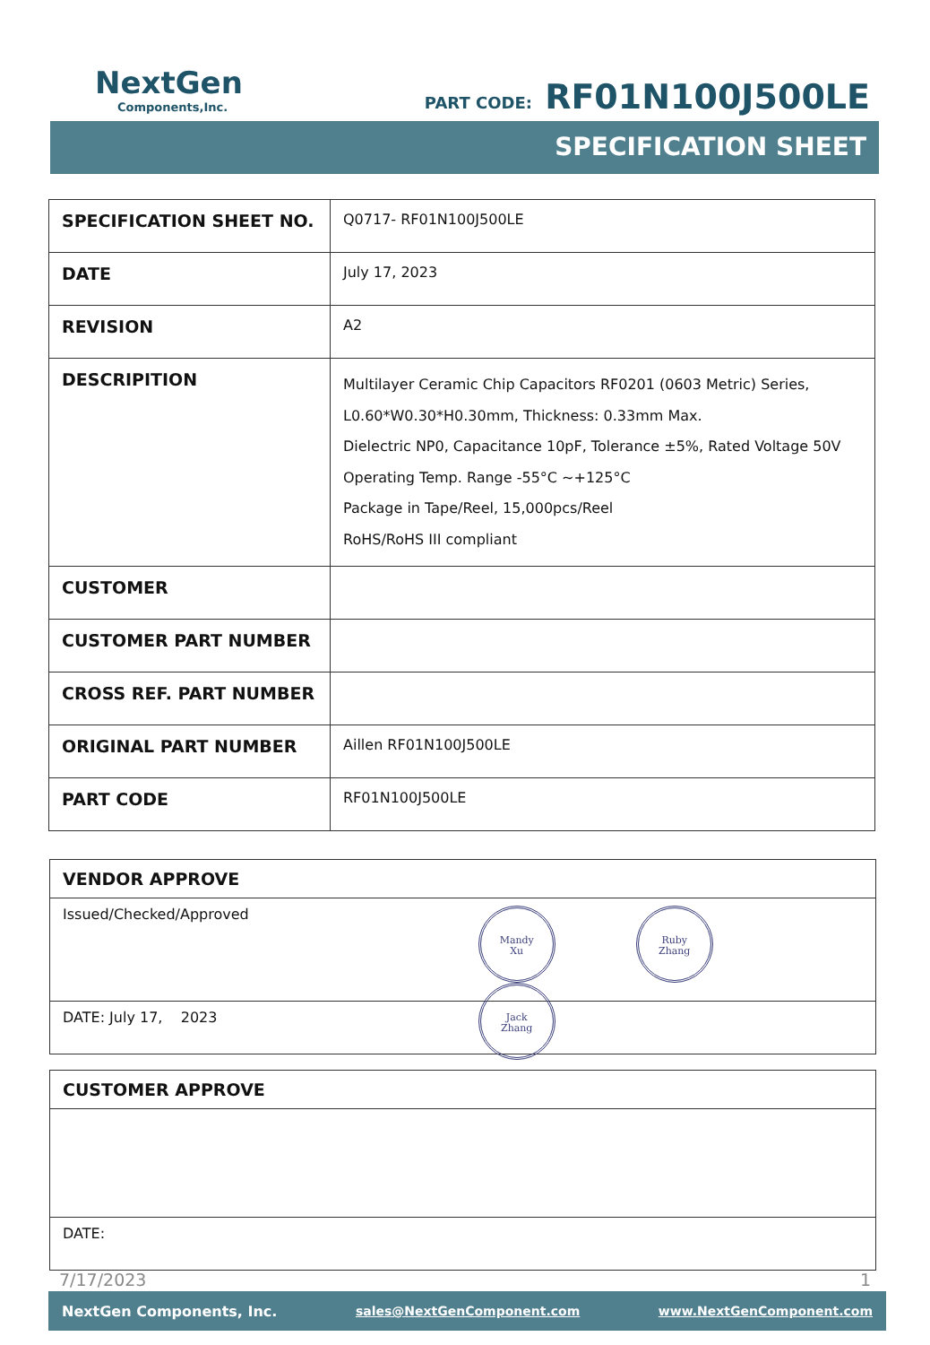NextGen
Components,Inc.
PART CODE: RF01N100J500LE
SPECIFICATION SHEET
| SPECIFICATION SHEET NO. | Q0717- RF01N100J500LE |
| DATE | July 17, 2023 |
| REVISION | A2 |
| DESCRIPITION | Multilayer Ceramic Chip Capacitors RF0201 (0603 Metric) Series, L0.60*W0.30*H0.30mm, Thickness: 0.33mm Max. Dielectric NP0, Capacitance 10pF, Tolerance ±5%, Rated Voltage 50V Operating Temp. Range -55°C ~+125°C Package in Tape/Reel, 15,000pcs/Reel RoHS/RoHS III compliant |
| CUSTOMER | |
| CUSTOMER PART NUMBER | |
| CROSS REF. PART NUMBER | |
| ORIGINAL PART NUMBER | Aillen RF01N100J500LE |
| PART CODE | RF01N100J500LE |
VENDOR APPROVE
Issued/Checked/Approved
Mandy
Xu Ruby
Zhang Jack
Zhang
DATE: July 17, 2023
CUSTOMER APPROVE
DATE:
7/17/2023 1
NextGen Components, Inc. sales@NextGenComponent.com www.NextGenComponent.com